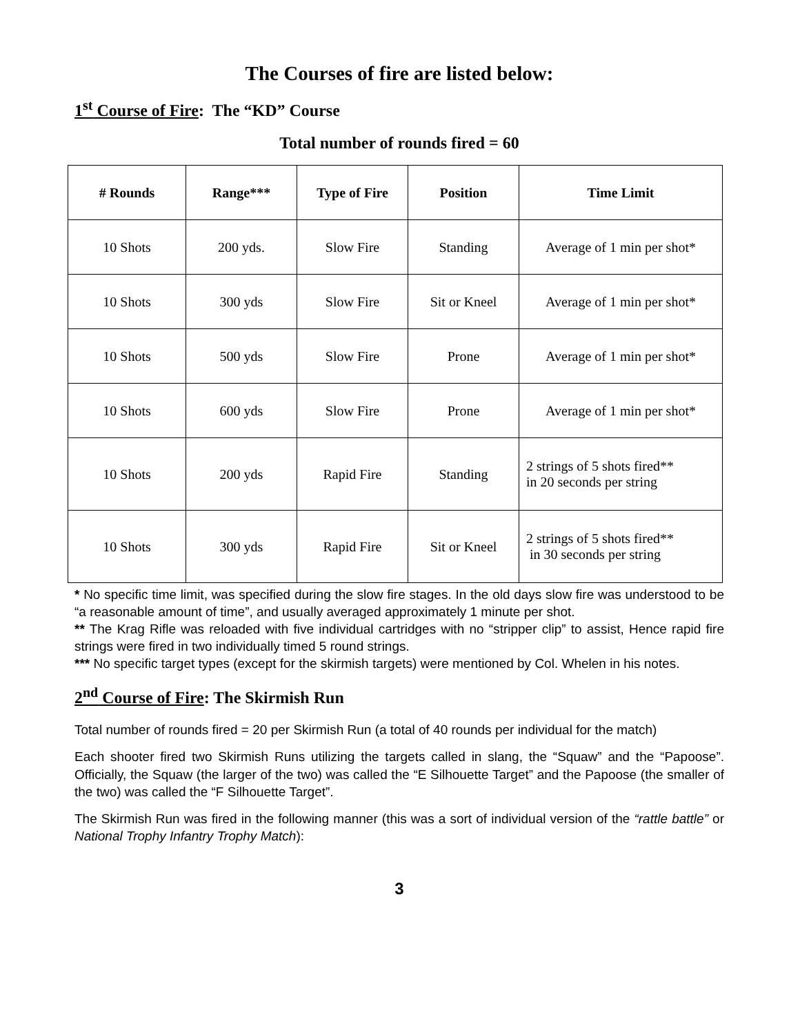The Courses of fire are listed below:
1<sup>st</sup> Course of Fire: The “KD” Course
Total number of rounds fired = 60
| # Rounds | Range*** | Type of Fire | Position | Time Limit |
| --- | --- | --- | --- | --- |
| 10 Shots | 200 yds. | Slow Fire | Standing | Average of 1 min per shot* |
| 10 Shots | 300 yds | Slow Fire | Sit or Kneel | Average of 1 min per shot* |
| 10 Shots | 500 yds | Slow Fire | Prone | Average of 1 min per shot* |
| 10 Shots | 600 yds | Slow Fire | Prone | Average of 1 min per shot* |
| 10 Shots | 200 yds | Rapid Fire | Standing | 2 strings of 5 shots fired** in 20 seconds per string |
| 10 Shots | 300 yds | Rapid Fire | Sit or Kneel | 2 strings of 5 shots fired** in 30 seconds per string |
* No specific time limit, was specified during the slow fire stages. In the old days slow fire was understood to be “a reasonable amount of time”, and usually averaged approximately 1 minute per shot.
** The Krag Rifle was reloaded with five individual cartridges with no “stripper clip” to assist, Hence rapid fire strings were fired in two individually timed 5 round strings.
*** No specific target types (except for the skirmish targets) were mentioned by Col. Whelen in his notes.
2<sup>nd</sup> Course of Fire: The Skirmish Run
Total number of rounds fired = 20 per Skirmish Run (a total of 40 rounds per individual for the match)
Each shooter fired two Skirmish Runs utilizing the targets called in slang, the “Squaw” and the “Papoose”. Officially, the Squaw (the larger of the two) was called the “E Silhouette Target” and the Papoose (the smaller of the two) was called the “F Silhouette Target”.
The Skirmish Run was fired in the following manner (this was a sort of individual version of the “rattle battle” or National Trophy Infantry Trophy Match):
3